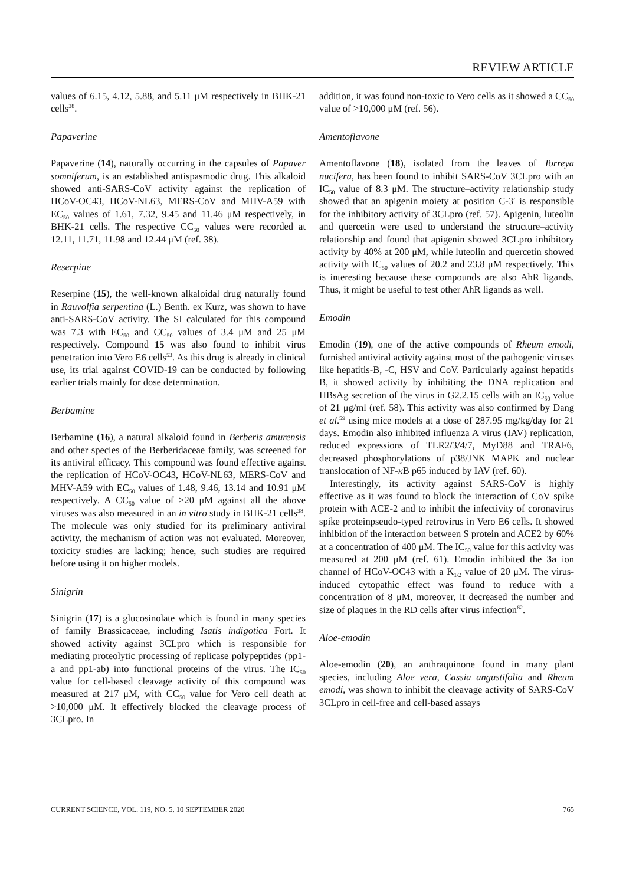REVIEW ARTICLE
values of 6.15, 4.12, 5.88, and 5.11 μM respectively in BHK-21 cells<sup>38</sup>.
Papaverine
Papaverine (14), naturally occurring in the capsules of Papaver somniferum, is an established antispasmodic drug. This alkaloid showed anti-SARS-CoV activity against the replication of HCoV-OC43, HCoV-NL63, MERS-CoV and MHV-A59 with EC<sub>50</sub> values of 1.61, 7.32, 9.45 and 11.46 μM respectively, in BHK-21 cells. The respective CC<sub>50</sub> values were recorded at 12.11, 11.71, 11.98 and 12.44 μM (ref. 38).
Reserpine
Reserpine (15), the well-known alkaloidal drug naturally found in Rauvolfia serpentina (L.) Benth. ex Kurz, was shown to have anti-SARS-CoV activity. The SI calculated for this compound was 7.3 with EC<sub>50</sub> and CC<sub>50</sub> values of 3.4 μM and 25 μM respectively. Compound 15 was also found to inhibit virus penetration into Vero E6 cells<sup>53</sup>. As this drug is already in clinical use, its trial against COVID-19 can be conducted by following earlier trials mainly for dose determination.
Berbamine
Berbamine (16), a natural alkaloid found in Berberis amurensis and other species of the Berberidaceae family, was screened for its antiviral efficacy. This compound was found effective against the replication of HCoV-OC43, HCoV-NL63, MERS-CoV and MHV-A59 with EC<sub>50</sub> values of 1.48, 9.46, 13.14 and 10.91 μM respectively. A CC<sub>50</sub> value of >20 μM against all the above viruses was also measured in an in vitro study in BHK-21 cells<sup>38</sup>. The molecule was only studied for its preliminary antiviral activity, the mechanism of action was not evaluated. Moreover, toxicity studies are lacking; hence, such studies are required before using it on higher models.
Sinigrin
Sinigrin (17) is a glucosinolate which is found in many species of family Brassicaceae, including Isatis indigotica Fort. It showed activity against 3CLpro which is responsible for mediating proteolytic processing of replicase polypeptides (pp1-a and pp1-ab) into functional proteins of the virus. The IC<sub>50</sub> value for cell-based cleavage activity of this compound was measured at 217 μM, with CC<sub>50</sub> value for Vero cell death at >10,000 μM. It effectively blocked the cleavage process of 3CLpro. In
addition, it was found non-toxic to Vero cells as it showed a CC<sub>50</sub> value of >10,000 μM (ref. 56).
Amentoflavone
Amentoflavone (18), isolated from the leaves of Torreya nucifera, has been found to inhibit SARS-CoV 3CLpro with an IC<sub>50</sub> value of 8.3 μM. The structure–activity relationship study showed that an apigenin moiety at position C-3′ is responsible for the inhibitory activity of 3CLpro (ref. 57). Apigenin, luteolin and quercetin were used to understand the structure–activity relationship and found that apigenin showed 3CLpro inhibitory activity by 40% at 200 μM, while luteolin and quercetin showed activity with IC<sub>50</sub> values of 20.2 and 23.8 μM respectively. This is interesting because these compounds are also AhR ligands. Thus, it might be useful to test other AhR ligands as well.
Emodin
Emodin (19), one of the active compounds of Rheum emodi, furnished antiviral activity against most of the pathogenic viruses like hepatitis-B, -C, HSV and CoV. Particularly against hepatitis B, it showed activity by inhibiting the DNA replication and HBsAg secretion of the virus in G2.2.15 cells with an IC<sub>50</sub> value of 21 μg/ml (ref. 58). This activity was also confirmed by Dang et al.<sup>59</sup> using mice models at a dose of 287.95 mg/kg/day for 21 days. Emodin also inhibited influenza A virus (IAV) replication, reduced expressions of TLR2/3/4/7, MyD88 and TRAF6, decreased phosphorylations of p38/JNK MAPK and nuclear translocation of NF-κ B p65 induced by IAV (ref. 60).
Interestingly, its activity against SARS-CoV is highly effective as it was found to block the interaction of CoV spike protein with ACE-2 and to inhibit the infectivity of coronavirus spike proteinpseudo-typed retrovirus in Vero E6 cells. It showed inhibition of the interaction between S protein and ACE2 by 60% at a concentration of 400 μM. The IC<sub>50</sub> value for this activity was measured at 200 μM (ref. 61). Emodin inhibited the 3a ion channel of HCoV-OC43 with a K<sub>1/2</sub> value of 20 μM. The virus-induced cytopathic effect was found to reduce with a concentration of 8 μM, moreover, it decreased the number and size of plaques in the RD cells after virus infection<sup>62</sup>.
Aloe-emodin
Aloe-emodin (20), an anthraquinone found in many plant species, including Aloe vera, Cassia angustifolia and Rheum emodi, was shown to inhibit the cleavage activity of SARS-CoV 3CLpro in cell-free and cell-based assays
CURRENT SCIENCE, VOL. 119, NO. 5, 10 SEPTEMBER 2020 765